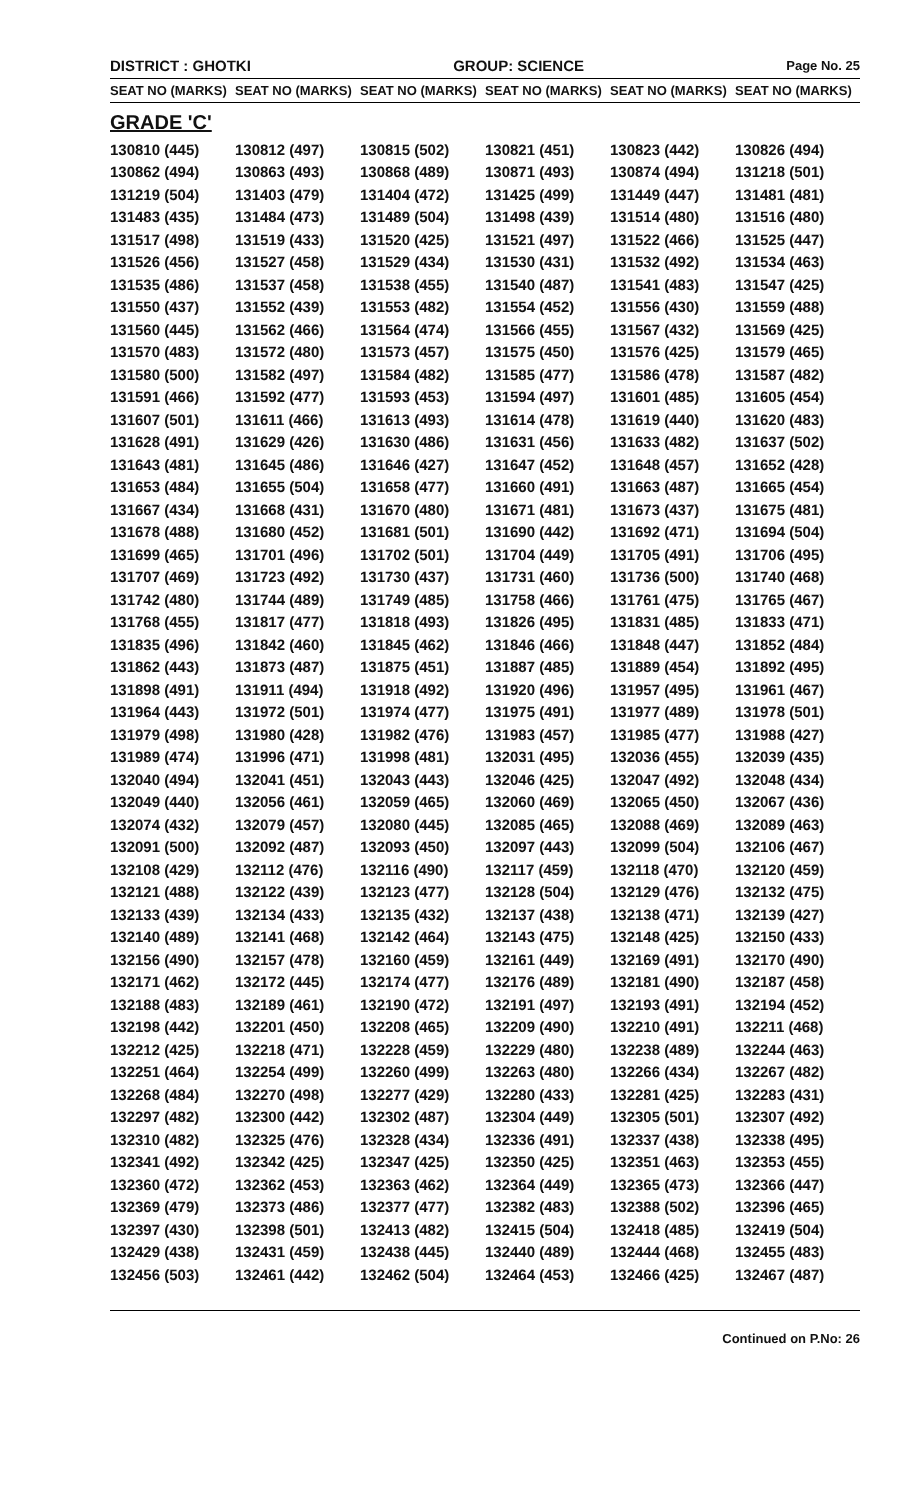DISTRICT : GHOTKI GROUP: SCIENCE Page No. 25
| SEAT NO (MARKS) | SEAT NO (MARKS) | SEAT NO (MARKS) | SEAT NO (MARKS) | SEAT NO (MARKS) | SEAT NO (MARKS) |
| --- | --- | --- | --- | --- | --- |
| GRADE 'C' | | | | | |
| 130810 (445) | 130812 (497) | 130815 (502) | 130821 (451) | 130823 (442) | 130826 (494) |
| 130862 (494) | 130863 (493) | 130868 (489) | 130871 (493) | 130874 (494) | 131218 (501) |
| 131219 (504) | 131403 (479) | 131404 (472) | 131425 (499) | 131449 (447) | 131481 (481) |
| 131483 (435) | 131484 (473) | 131489 (504) | 131498 (439) | 131514 (480) | 131516 (480) |
| 131517 (498) | 131519 (433) | 131520 (425) | 131521 (497) | 131522 (466) | 131525 (447) |
| 131526 (456) | 131527 (458) | 131529 (434) | 131530 (431) | 131532 (492) | 131534 (463) |
| 131535 (486) | 131537 (458) | 131538 (455) | 131540 (487) | 131541 (483) | 131547 (425) |
| 131550 (437) | 131552 (439) | 131553 (482) | 131554 (452) | 131556 (430) | 131559 (488) |
| 131560 (445) | 131562 (466) | 131564 (474) | 131566 (455) | 131567 (432) | 131569 (425) |
| 131570 (483) | 131572 (480) | 131573 (457) | 131575 (450) | 131576 (425) | 131579 (465) |
| 131580 (500) | 131582 (497) | 131584 (482) | 131585 (477) | 131586 (478) | 131587 (482) |
| 131591 (466) | 131592 (477) | 131593 (453) | 131594 (497) | 131601 (485) | 131605 (454) |
| 131607 (501) | 131611 (466) | 131613 (493) | 131614 (478) | 131619 (440) | 131620 (483) |
| 131628 (491) | 131629 (426) | 131630 (486) | 131631 (456) | 131633 (482) | 131637 (502) |
| 131643 (481) | 131645 (486) | 131646 (427) | 131647 (452) | 131648 (457) | 131652 (428) |
| 131653 (484) | 131655 (504) | 131658 (477) | 131660 (491) | 131663 (487) | 131665 (454) |
| 131667 (434) | 131668 (431) | 131670 (480) | 131671 (481) | 131673 (437) | 131675 (481) |
| 131678 (488) | 131680 (452) | 131681 (501) | 131690 (442) | 131692 (471) | 131694 (504) |
| 131699 (465) | 131701 (496) | 131702 (501) | 131704 (449) | 131705 (491) | 131706 (495) |
| 131707 (469) | 131723 (492) | 131730 (437) | 131731 (460) | 131736 (500) | 131740 (468) |
| 131742 (480) | 131744 (489) | 131749 (485) | 131758 (466) | 131761 (475) | 131765 (467) |
| 131768 (455) | 131817 (477) | 131818 (493) | 131826 (495) | 131831 (485) | 131833 (471) |
| 131835 (496) | 131842 (460) | 131845 (462) | 131846 (466) | 131848 (447) | 131852 (484) |
| 131862 (443) | 131873 (487) | 131875 (451) | 131887 (485) | 131889 (454) | 131892 (495) |
| 131898 (491) | 131911 (494) | 131918 (492) | 131920 (496) | 131957 (495) | 131961 (467) |
| 131964 (443) | 131972 (501) | 131974 (477) | 131975 (491) | 131977 (489) | 131978 (501) |
| 131979 (498) | 131980 (428) | 131982 (476) | 131983 (457) | 131985 (477) | 131988 (427) |
| 131989 (474) | 131996 (471) | 131998 (481) | 132031 (495) | 132036 (455) | 132039 (435) |
| 132040 (494) | 132041 (451) | 132043 (443) | 132046 (425) | 132047 (492) | 132048 (434) |
| 132049 (440) | 132056 (461) | 132059 (465) | 132060 (469) | 132065 (450) | 132067 (436) |
| 132074 (432) | 132079 (457) | 132080 (445) | 132085 (465) | 132088 (469) | 132089 (463) |
| 132091 (500) | 132092 (487) | 132093 (450) | 132097 (443) | 132099 (504) | 132106 (467) |
| 132108 (429) | 132112 (476) | 132116 (490) | 132117 (459) | 132118 (470) | 132120 (459) |
| 132121 (488) | 132122 (439) | 132123 (477) | 132128 (504) | 132129 (476) | 132132 (475) |
| 132133 (439) | 132134 (433) | 132135 (432) | 132137 (438) | 132138 (471) | 132139 (427) |
| 132140 (489) | 132141 (468) | 132142 (464) | 132143 (475) | 132148 (425) | 132150 (433) |
| 132156 (490) | 132157 (478) | 132160 (459) | 132161 (449) | 132169 (491) | 132170 (490) |
| 132171 (462) | 132172 (445) | 132174 (477) | 132176 (489) | 132181 (490) | 132187 (458) |
| 132188 (483) | 132189 (461) | 132190 (472) | 132191 (497) | 132193 (491) | 132194 (452) |
| 132198 (442) | 132201 (450) | 132208 (465) | 132209 (490) | 132210 (491) | 132211 (468) |
| 132212 (425) | 132218 (471) | 132228 (459) | 132229 (480) | 132238 (489) | 132244 (463) |
| 132251 (464) | 132254 (499) | 132260 (499) | 132263 (480) | 132266 (434) | 132267 (482) |
| 132268 (484) | 132270 (498) | 132277 (429) | 132280 (433) | 132281 (425) | 132283 (431) |
| 132297 (482) | 132300 (442) | 132302 (487) | 132304 (449) | 132305 (501) | 132307 (492) |
| 132310 (482) | 132325 (476) | 132328 (434) | 132336 (491) | 132337 (438) | 132338 (495) |
| 132341 (492) | 132342 (425) | 132347 (425) | 132350 (425) | 132351 (463) | 132353 (455) |
| 132360 (472) | 132362 (453) | 132363 (462) | 132364 (449) | 132365 (473) | 132366 (447) |
| 132369 (479) | 132373 (486) | 132377 (477) | 132382 (483) | 132388 (502) | 132396 (465) |
| 132397 (430) | 132398 (501) | 132413 (482) | 132415 (504) | 132418 (485) | 132419 (504) |
| 132429 (438) | 132431 (459) | 132438 (445) | 132440 (489) | 132444 (468) | 132455 (483) |
| 132456 (503) | 132461 (442) | 132462 (504) | 132464 (453) | 132466 (425) | 132467 (487) |
Continued on P.No: 26